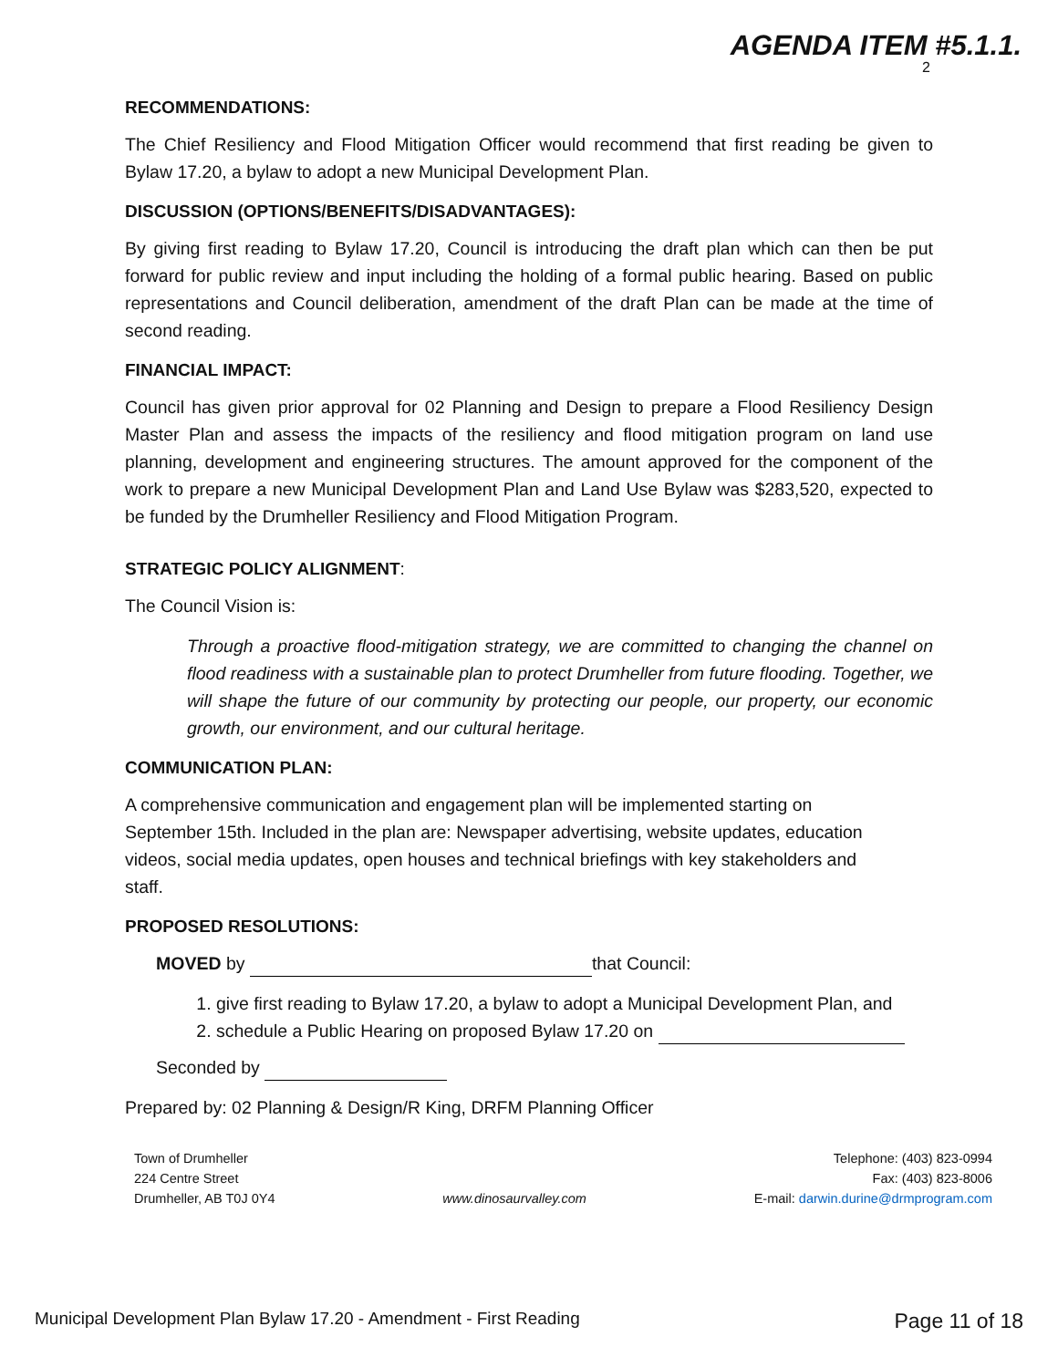AGENDA ITEM #5.1.1.
2
RECOMMENDATIONS:
The Chief Resiliency and Flood Mitigation Officer would recommend that first reading be given to Bylaw 17.20, a bylaw to adopt a new Municipal Development Plan.
DISCUSSION (OPTIONS/BENEFITS/DISADVANTAGES):
By giving first reading to Bylaw 17.20, Council is introducing the draft plan which can then be put forward for public review and input including the holding of a formal public hearing. Based on public representations and Council deliberation, amendment of the draft Plan can be made at the time of second reading.
FINANCIAL IMPACT:
Council has given prior approval for 02 Planning and Design to prepare a Flood Resiliency Design Master Plan and assess the impacts of the resiliency and flood mitigation program on land use planning, development and engineering structures. The amount approved for the component of the work to prepare a new Municipal Development Plan and Land Use Bylaw was $283,520, expected to be funded by the Drumheller Resiliency and Flood Mitigation Program.
STRATEGIC POLICY ALIGNMENT:
The Council Vision is:
Through a proactive flood-mitigation strategy, we are committed to changing the channel on flood readiness with a sustainable plan to protect Drumheller from future flooding. Together, we will shape the future of our community by protecting our people, our property, our economic growth, our environment, and our cultural heritage.
COMMUNICATION PLAN:
A comprehensive communication and engagement plan will be implemented starting on September 15th. Included in the plan are: Newspaper advertising, website updates, education videos, social media updates, open houses and technical briefings with key stakeholders and staff.
PROPOSED RESOLUTIONS:
MOVED by that Council:
1. give first reading to Bylaw 17.20, a bylaw to adopt a Municipal Development Plan, and
2. schedule a Public Hearing on proposed Bylaw 17.20 on
Seconded by
Prepared by: 02 Planning & Design/R King, DRFM Planning Officer
Town of Drumheller
224 Centre Street
Drumheller, AB T0J 0Y4
www.dinosaurvalley.com Telephone: (403) 823-0994
Fax: (403) 823-8006
E-mail: darwin.durine@drmprogram.com
Municipal Development Plan Bylaw 17.20 - Amendment - First Reading Page 11 of 18